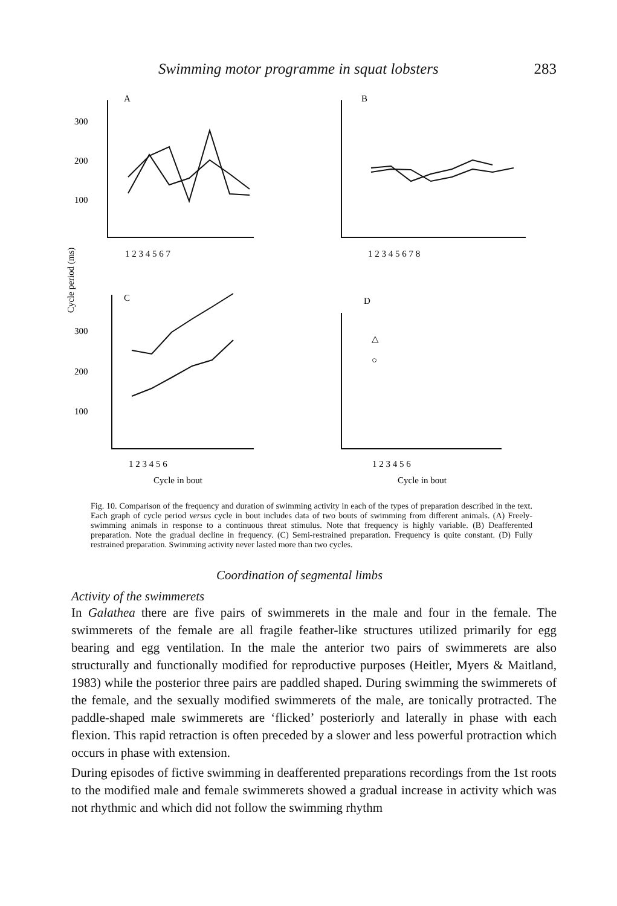Swimming motor programme in squat lobsters 283
A
B
C
D
300
200
100
300
200
100
1 2 3 4 5 6 7
1 2 3 4 5 6 7 8
1 2 3 4 5 6
1 2 3 4 5 6
Cycle in bout
Cycle in bout
Cycle period (ms)
△
○
Fig. 10. Comparison of the frequency and duration of swimming activity in each of the types of preparation described in the text. Each graph of cycle period versus cycle in bout includes data of two bouts of swimming from different animals. (A) Freely-swimming animals in response to a continuous threat stimulus. Note that frequency is highly variable. (B) Deafferented preparation. Note the gradual decline in frequency. (C) Semi-restrained preparation. Frequency is quite constant. (D) Fully restrained preparation. Swimming activity never lasted more than two cycles.
Coordination of segmental limbs
Activity of the swimmerets
In Galathea there are five pairs of swimmerets in the male and four in the female. The swimmerets of the female are all fragile feather-like structures utilized primarily for egg bearing and egg ventilation. In the male the anterior two pairs of swimmerets are also structurally and functionally modified for reproductive purposes (Heitler, Myers & Maitland, 1983) while the posterior three pairs are paddled shaped. During swimming the swimmerets of the female, and the sexually modified swimmerets of the male, are tonically protracted. The paddle-shaped male swimmerets are ‘flicked’ posteriorly and laterally in phase with each flexion. This rapid retraction is often preceded by a slower and less powerful protraction which occurs in phase with extension.
During episodes of fictive swimming in deafferented preparations recordings from the 1st roots to the modified male and female swimmerets showed a gradual increase in activity which was not rhythmic and which did not follow the swimming rhythm